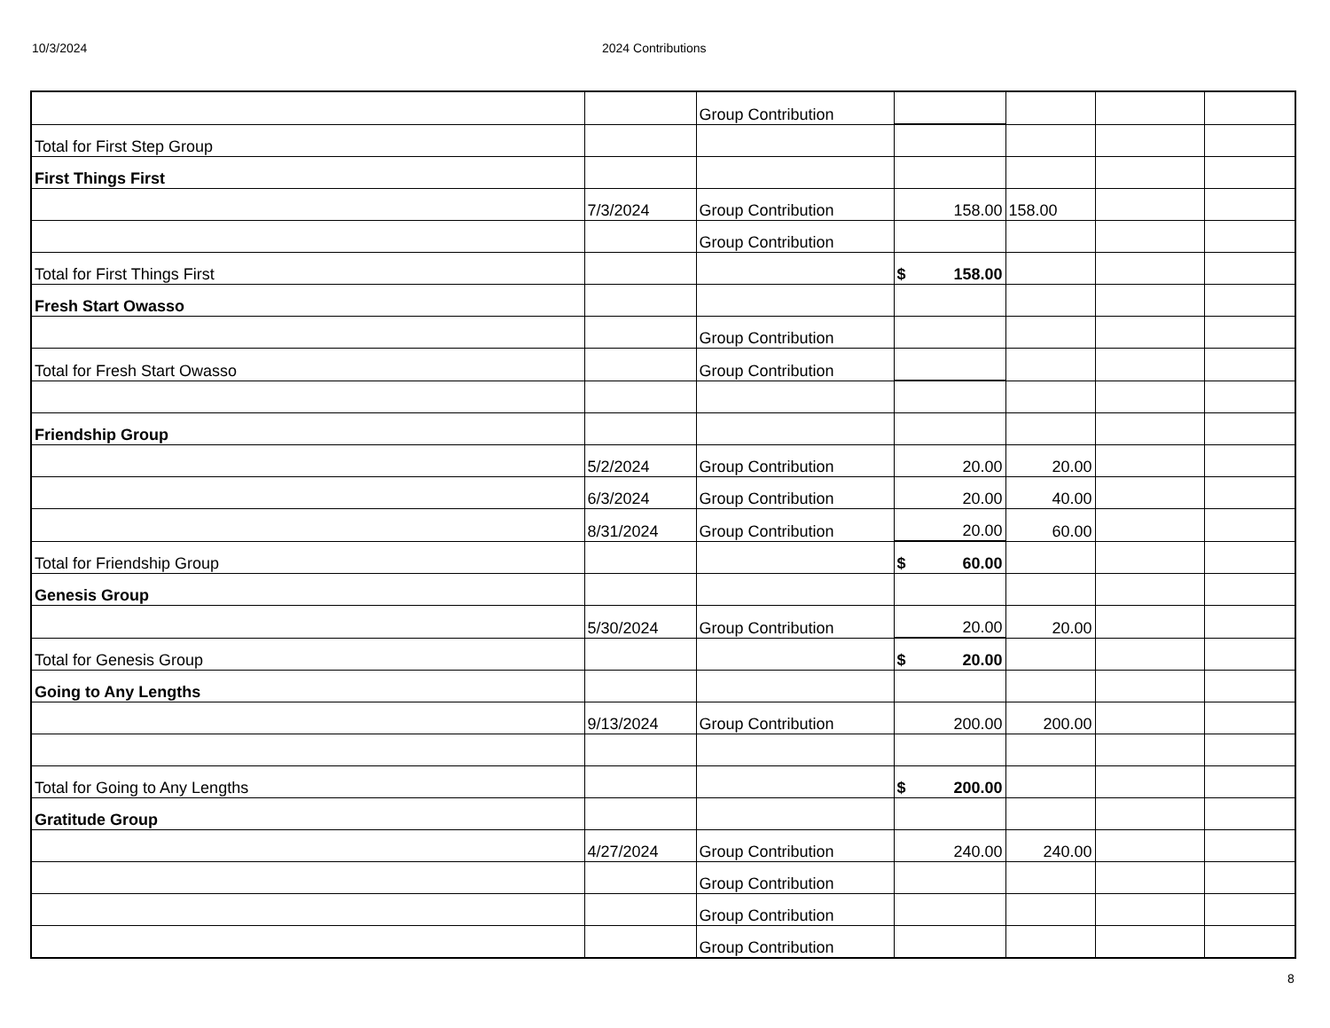10/3/2024 2024 Contributions
| | | Group Contribution | | | | |
| Total for First Step Group | | | | | | |
| First Things First | | | | | | |
| | 7/3/2024 | Group Contribution | 158.00 | 158.00 | | |
| | | Group Contribution | | | | |
| Total for First Things First | | | $ 158.00 | | | |
| Fresh Start Owasso | | | | | | |
| | | Group Contribution | | | | |
| Total for Fresh Start Owasso | | Group Contribution | | | | |
| Friendship Group | | | | | | |
| | 5/2/2024 | Group Contribution | 20.00 | 20.00 | | |
| | 6/3/2024 | Group Contribution | 20.00 | 40.00 | | |
| | 8/31/2024 | Group Contribution | 20.00 | 60.00 | | |
| Total for Friendship Group | | | $ 60.00 | | | |
| Genesis Group | | | | | | |
| | 5/30/2024 | Group Contribution | 20.00 | 20.00 | | |
| Total for Genesis Group | | | $ 20.00 | | | |
| Going to Any Lengths | | | | | | |
| | 9/13/2024 | Group Contribution | 200.00 | 200.00 | | |
| Total for Going to Any Lengths | | | $ 200.00 | | | |
| Gratitude Group | | | | | | |
| | 4/27/2024 | Group Contribution | 240.00 | 240.00 | | |
| | | Group Contribution | | | | |
| | | Group Contribution | | | | |
| | | Group Contribution | | | | |
8